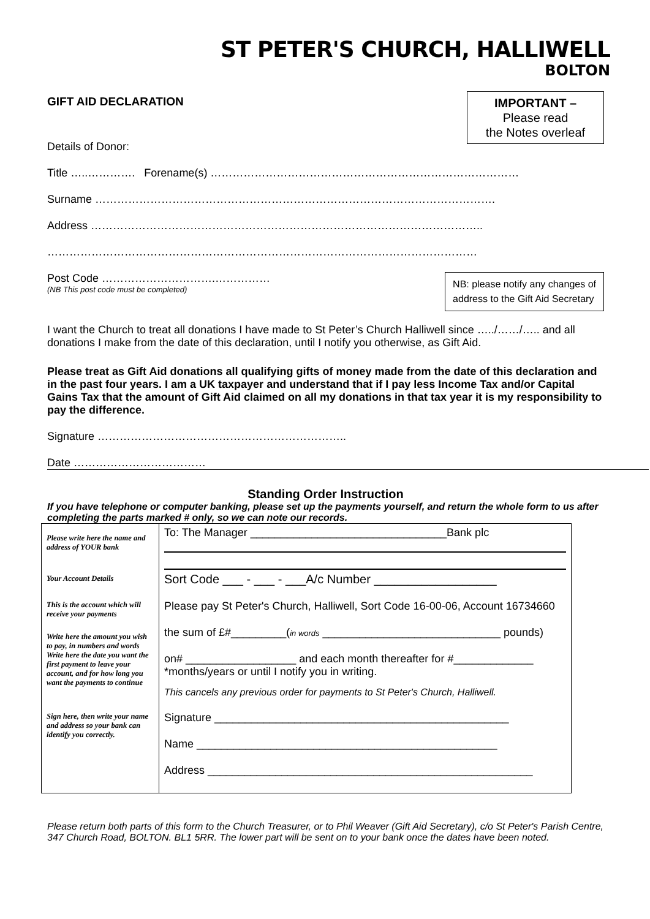ST PETER'S CHURCH, HALLIWELL
BOLTON
GIFT AID DECLARATION
Details of Donor:
IMPORTANT –
Please read
the Notes overleaf
Title …..…………. Forename(s) …………………………………………………………………………
Surname ……………………………………………………………………………………………….
Address ……………………………………………………………………………………………..
………………………………………………………………………………………………………
Post Code ………………………….……………
(NB This post code must be completed)
NB: please notify any changes of
address to the Gift Aid Secretary
I want the Church to treat all donations I have made to St Peter’s Church Halliwell since …../……/….. and all donations I make from the date of this declaration, until I notify you otherwise, as Gift Aid.
Please treat as Gift Aid donations all qualifying gifts of money made from the date of this declaration and in the past four years. I am a UK taxpayer and understand that if I pay less Income Tax and/or Capital Gains Tax that the amount of Gift Aid claimed on all my donations in that tax year it is my responsibility to pay the difference.
Signature …………………………………………………………..
Date ………………………………
Standing Order Instruction
If you have telephone or computer banking, please set up the payments yourself, and return the whole form to us after completing the parts marked # only, so we can note our records.
| Please write here the name and address of YOUR bank Your Account Details This is the account which will receive your payments Write here the amount you wish to pay, in numbers and words Write here the date you want the first payment to leave your account, and for how long you want the payments to continue Sign here, then write your name and address so your bank can identify you correctly. | To: The Manager ________________________________Bank plc Sort Code ___ - ___ - ___A/c Number __________________ Please pay St Peter's Church, Halliwell, Sort Code 16-00-06, Account 16734660 the sum of £#_________( in words _____________________________ pounds) on# __________________ and each month thereafter for #_____________ *months/years or until I notify you in writing. This cancels any previous order for payments to St Peter's Church, Halliwell. Signature ________________________________________________ Name _________________________________________________ Address _____________________________________________________ |
Please return both parts of this form to the Church Treasurer, or to Phil Weaver (Gift Aid Secretary), c/o St Peter's Parish Centre, 347 Church Road, BOLTON. BL1 5RR. The lower part will be sent on to your bank once the dates have been noted.